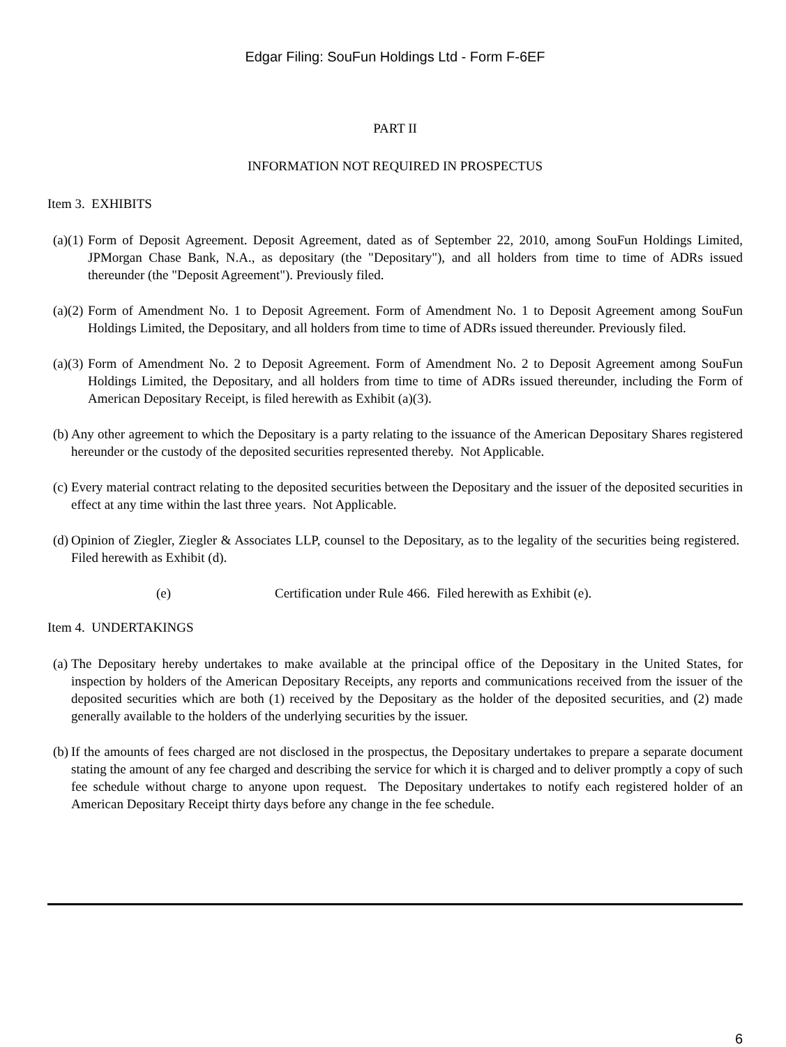Edgar Filing: SouFun Holdings Ltd - Form F-6EF
PART II
INFORMATION NOT REQUIRED IN PROSPECTUS
Item 3. EXHIBITS
(a)(1) Form of Deposit Agreement. Deposit Agreement, dated as of September 22, 2010, among SouFun Holdings Limited, JPMorgan Chase Bank, N.A., as depositary (the "Depositary"), and all holders from time to time of ADRs issued thereunder (the "Deposit Agreement"). Previously filed.
(a)(2) Form of Amendment No. 1 to Deposit Agreement. Form of Amendment No. 1 to Deposit Agreement among SouFun Holdings Limited, the Depositary, and all holders from time to time of ADRs issued thereunder. Previously filed.
(a)(3) Form of Amendment No. 2 to Deposit Agreement. Form of Amendment No. 2 to Deposit Agreement among SouFun Holdings Limited, the Depositary, and all holders from time to time of ADRs issued thereunder, including the Form of American Depositary Receipt, is filed herewith as Exhibit (a)(3).
(b) Any other agreement to which the Depositary is a party relating to the issuance of the American Depositary Shares registered hereunder or the custody of the deposited securities represented thereby. Not Applicable.
(c) Every material contract relating to the deposited securities between the Depositary and the issuer of the deposited securities in effect at any time within the last three years. Not Applicable.
(d) Opinion of Ziegler, Ziegler & Associates LLP, counsel to the Depositary, as to the legality of the securities being registered. Filed herewith as Exhibit (d).
(e) Certification under Rule 466. Filed herewith as Exhibit (e).
Item 4. UNDERTAKINGS
(a) The Depositary hereby undertakes to make available at the principal office of the Depositary in the United States, for inspection by holders of the American Depositary Receipts, any reports and communications received from the issuer of the deposited securities which are both (1) received by the Depositary as the holder of the deposited securities, and (2) made generally available to the holders of the underlying securities by the issuer.
(b) If the amounts of fees charged are not disclosed in the prospectus, the Depositary undertakes to prepare a separate document stating the amount of any fee charged and describing the service for which it is charged and to deliver promptly a copy of such fee schedule without charge to anyone upon request. The Depositary undertakes to notify each registered holder of an American Depositary Receipt thirty days before any change in the fee schedule.
6